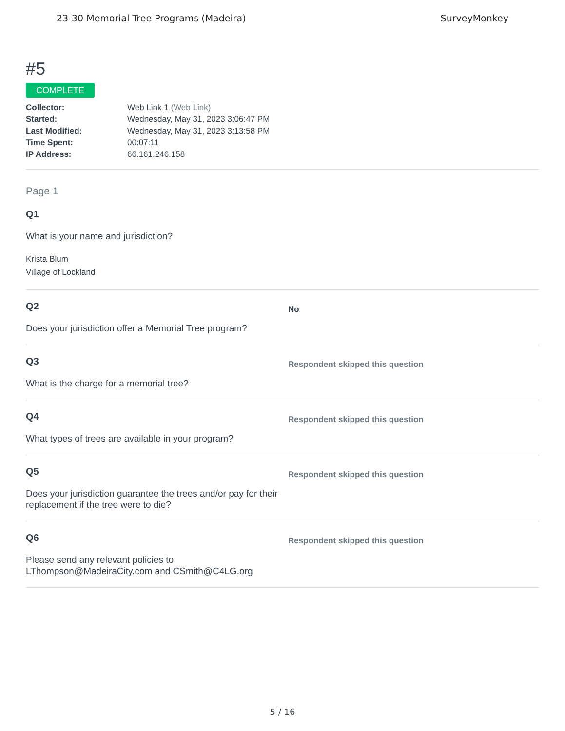23-30 Memorial Tree Programs (Madeira) SurveyMonkey
#5
COMPLETE
Collector: Web Link 1 (Web Link) Started: Wednesday, May 31, 2023 3:06:47 PM Last Modified: Wednesday, May 31, 2023 3:13:58 PM Time Spent: 00:07:11 IP Address: 66.161.246.158
Page 1
Q1
What is your name and jurisdiction?
Krista Blum
Village of Lockland
Q2
Does your jurisdiction offer a Memorial Tree program?
No
Q3
What is the charge for a memorial tree?
Respondent skipped this question
Q4
What types of trees are available in your program?
Respondent skipped this question
Q5
Does your jurisdiction guarantee the trees and/or pay for their replacement if the tree were to die?
Respondent skipped this question
Q6
Please send any relevant policies to LThompson@MadeiraCity.com and CSmith@C4LG.org
Respondent skipped this question
5 / 16